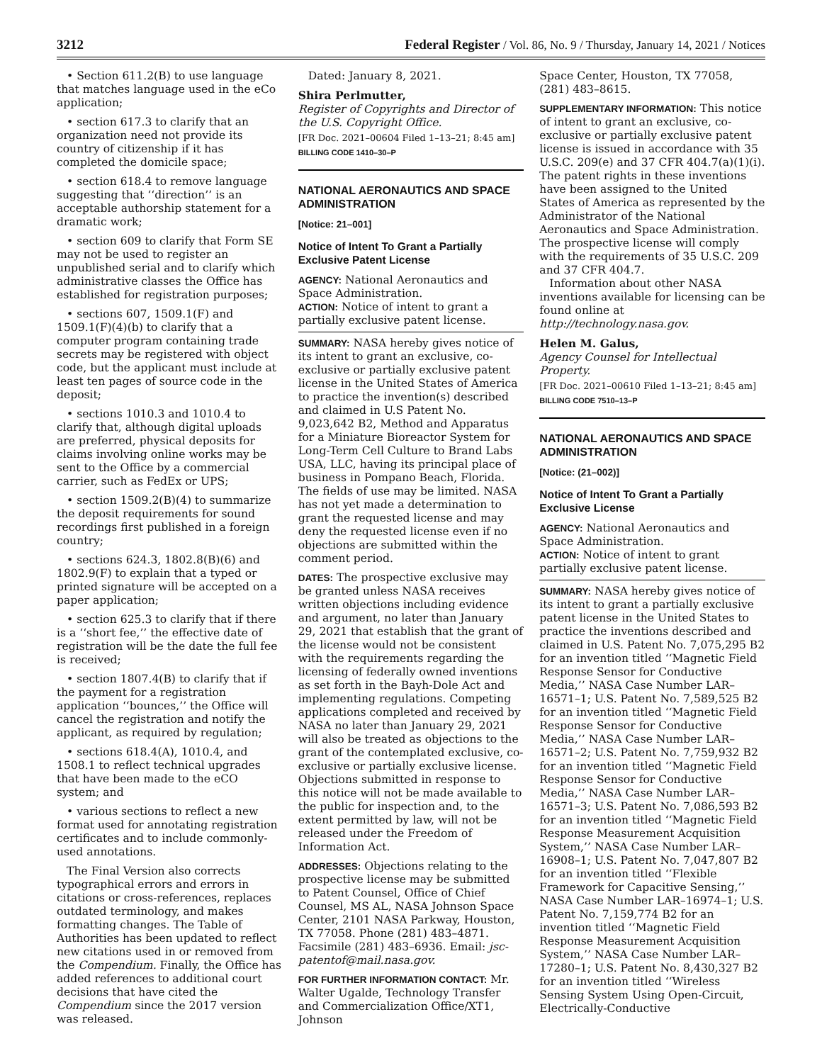3212 Federal Register / Vol. 86, No. 9 / Thursday, January 14, 2021 / Notices
• Section 611.2(B) to use language that matches language used in the eCo application;
• section 617.3 to clarify that an organization need not provide its country of citizenship if it has completed the domicile space;
• section 618.4 to remove language suggesting that ‘‘direction’’ is an acceptable authorship statement for a dramatic work;
• section 609 to clarify that Form SE may not be used to register an unpublished serial and to clarify which administrative classes the Office has established for registration purposes;
• sections 607, 1509.1(F) and 1509.1(F)(4)(b) to clarify that a computer program containing trade secrets may be registered with object code, but the applicant must include at least ten pages of source code in the deposit;
• sections 1010.3 and 1010.4 to clarify that, although digital uploads are preferred, physical deposits for claims involving online works may be sent to the Office by a commercial carrier, such as FedEx or UPS;
• section 1509.2(B)(4) to summarize the deposit requirements for sound recordings first published in a foreign country;
• sections 624.3, 1802.8(B)(6) and 1802.9(F) to explain that a typed or printed signature will be accepted on a paper application;
• section 625.3 to clarify that if there is a ‘‘short fee,’’ the effective date of registration will be the date the full fee is received;
• section 1807.4(B) to clarify that if the payment for a registration application ‘‘bounces,’’ the Office will cancel the registration and notify the applicant, as required by regulation;
• sections 618.4(A), 1010.4, and 1508.1 to reflect technical upgrades that have been made to the eCO system; and
• various sections to reflect a new format used for annotating registration certificates and to include commonly-used annotations.
The Final Version also corrects typographical errors and errors in citations or cross-references, replaces outdated terminology, and makes formatting changes. The Table of Authorities has been updated to reflect new citations used in or removed from the Compendium. Finally, the Office has added references to additional court decisions that have cited the Compendium since the 2017 version was released.
Dated: January 8, 2021.
Shira Perlmutter,
Register of Copyrights and Director of the U.S. Copyright Office.
[FR Doc. 2021–00604 Filed 1–13–21; 8:45 am]
BILLING CODE 1410–30–P
NATIONAL AERONAUTICS AND SPACE ADMINISTRATION
[Notice: 21–001]
Notice of Intent To Grant a Partially Exclusive Patent License
AGENCY: National Aeronautics and Space Administration.
ACTION: Notice of intent to grant a partially exclusive patent license.
SUMMARY: NASA hereby gives notice of its intent to grant an exclusive, co-exclusive or partially exclusive patent license in the United States of America to practice the invention(s) described and claimed in U.S Patent No. 9,023,642 B2, Method and Apparatus for a Miniature Bioreactor System for Long-Term Cell Culture to Brand Labs USA, LLC, having its principal place of business in Pompano Beach, Florida. The fields of use may be limited. NASA has not yet made a determination to grant the requested license and may deny the requested license even if no objections are submitted within the comment period.
DATES: The prospective exclusive may be granted unless NASA receives written objections including evidence and argument, no later than January 29, 2021 that establish that the grant of the license would not be consistent with the requirements regarding the licensing of federally owned inventions as set forth in the Bayh-Dole Act and implementing regulations. Competing applications completed and received by NASA no later than January 29, 2021 will also be treated as objections to the grant of the contemplated exclusive, co-exclusive or partially exclusive license. Objections submitted in response to this notice will not be made available to the public for inspection and, to the extent permitted by law, will not be released under the Freedom of Information Act.
ADDRESSES: Objections relating to the prospective license may be submitted to Patent Counsel, Office of Chief Counsel, MS AL, NASA Johnson Space Center, 2101 NASA Parkway, Houston, TX 77058. Phone (281) 483–4871. Facsimile (281) 483–6936. Email: jsc-patentof@mail.nasa.gov.
FOR FURTHER INFORMATION CONTACT: Mr. Walter Ugalde, Technology Transfer and Commercialization Office/XT1, Johnson
Space Center, Houston, TX 77058, (281) 483–8615.
SUPPLEMENTARY INFORMATION: This notice of intent to grant an exclusive, co-exclusive or partially exclusive patent license is issued in accordance with 35 U.S.C. 209(e) and 37 CFR 404.7(a)(1)(i). The patent rights in these inventions have been assigned to the United States of America as represented by the Administrator of the National Aeronautics and Space Administration. The prospective license will comply with the requirements of 35 U.S.C. 209 and 37 CFR 404.7.
Information about other NASA inventions available for licensing can be found online at http://technology.nasa.gov.
Helen M. Galus,
Agency Counsel for Intellectual Property.
[FR Doc. 2021–00610 Filed 1–13–21; 8:45 am]
BILLING CODE 7510–13–P
NATIONAL AERONAUTICS AND SPACE ADMINISTRATION
[Notice: (21–002)]
Notice of Intent To Grant a Partially Exclusive License
AGENCY: National Aeronautics and Space Administration.
ACTION: Notice of intent to grant partially exclusive patent license.
SUMMARY: NASA hereby gives notice of its intent to grant a partially exclusive patent license in the United States to practice the inventions described and claimed in U.S. Patent No. 7,075,295 B2 for an invention titled ‘‘Magnetic Field Response Sensor for Conductive Media,’’ NASA Case Number LAR–16571–1; U.S. Patent No. 7,589,525 B2 for an invention titled ‘‘Magnetic Field Response Sensor for Conductive Media,’’ NASA Case Number LAR–16571–2; U.S. Patent No. 7,759,932 B2 for an invention titled ‘‘Magnetic Field Response Sensor for Conductive Media,’’ NASA Case Number LAR–16571–3; U.S. Patent No. 7,086,593 B2 for an invention titled ‘‘Magnetic Field Response Measurement Acquisition System,’’ NASA Case Number LAR–16908–1; U.S. Patent No. 7,047,807 B2 for an invention titled ‘‘Flexible Framework for Capacitive Sensing,’’ NASA Case Number LAR–16974–1; U.S. Patent No. 7,159,774 B2 for an invention titled ‘‘Magnetic Field Response Measurement Acquisition System,’’ NASA Case Number LAR–17280–1; U.S. Patent No. 8,430,327 B2 for an invention titled ‘‘Wireless Sensing System Using Open-Circuit, Electrically-Conductive